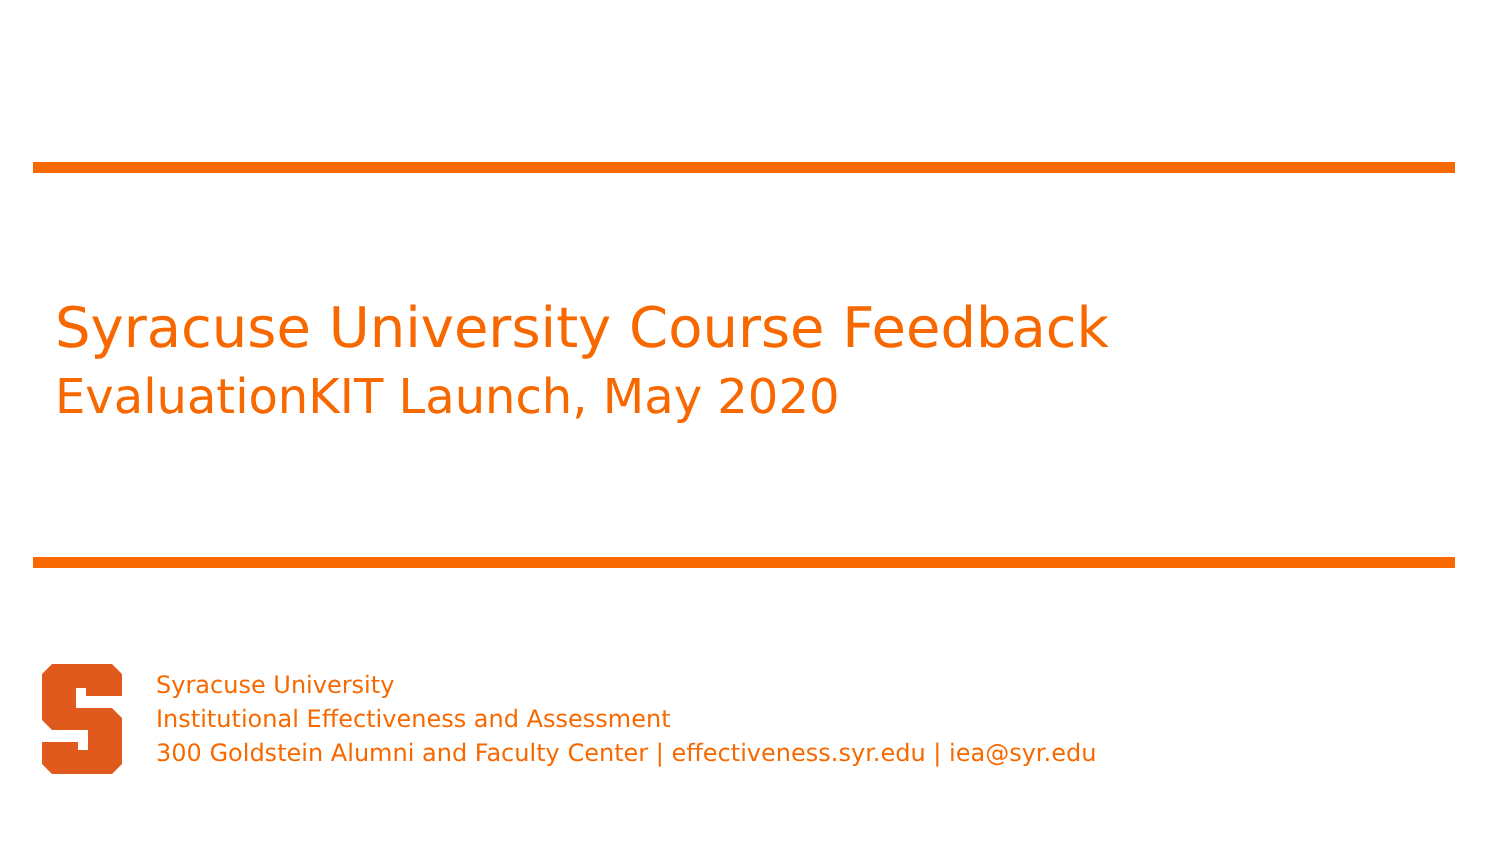Syracuse University Course Feedback
EvaluationKIT Launch, May 2020
Syracuse University
Institutional Effectiveness and Assessment
300 Goldstein Alumni and Faculty Center | effectiveness.syr.edu | iea@syr.edu